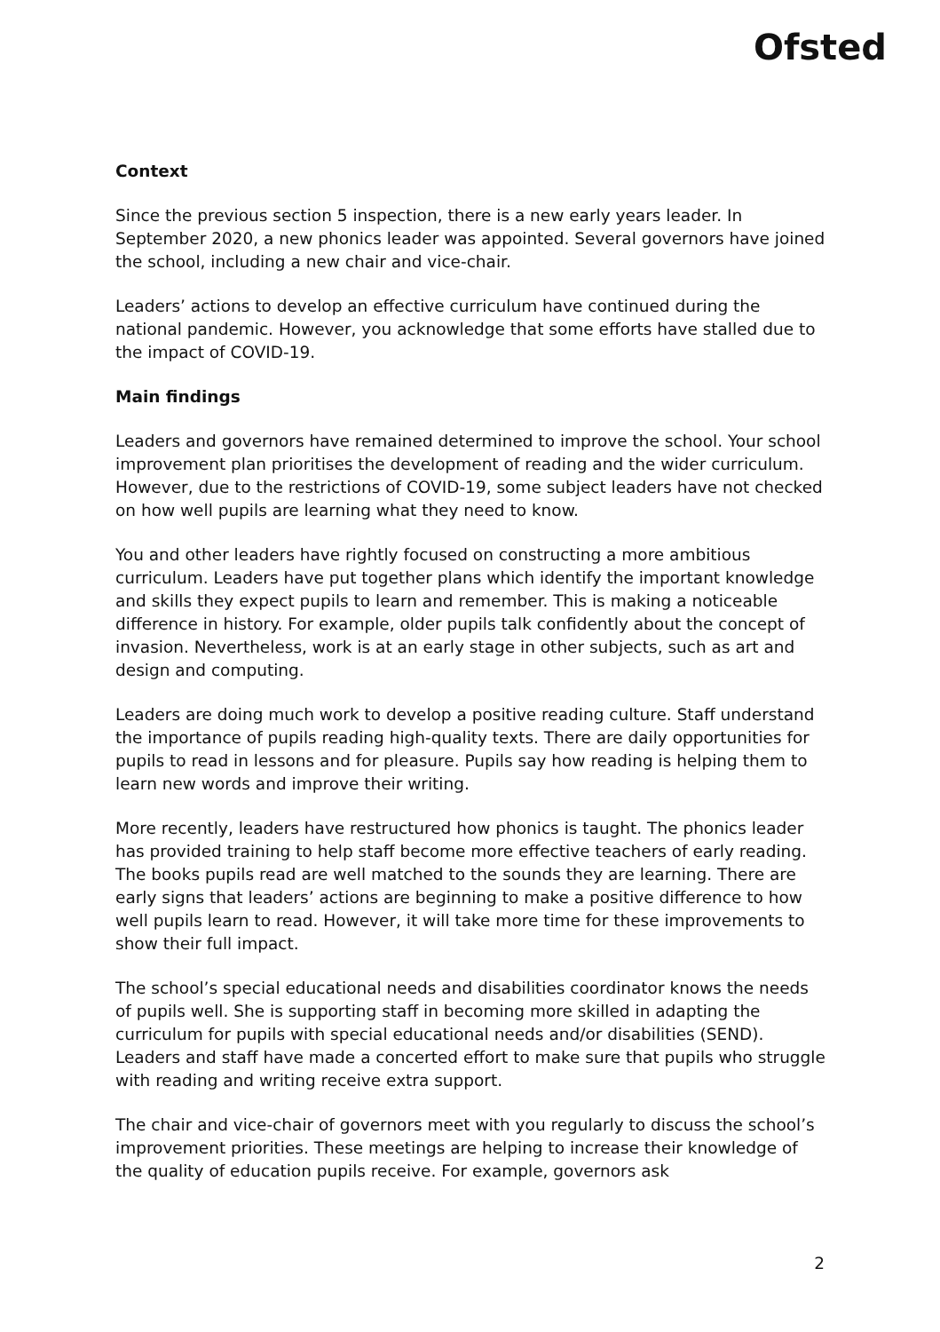Ofsted
Context
Since the previous section 5 inspection, there is a new early years leader. In September 2020, a new phonics leader was appointed. Several governors have joined the school, including a new chair and vice-chair.
Leaders’ actions to develop an effective curriculum have continued during the national pandemic. However, you acknowledge that some efforts have stalled due to the impact of COVID-19.
Main findings
Leaders and governors have remained determined to improve the school. Your school improvement plan prioritises the development of reading and the wider curriculum. However, due to the restrictions of COVID-19, some subject leaders have not checked on how well pupils are learning what they need to know.
You and other leaders have rightly focused on constructing a more ambitious curriculum. Leaders have put together plans which identify the important knowledge and skills they expect pupils to learn and remember. This is making a noticeable difference in history. For example, older pupils talk confidently about the concept of invasion. Nevertheless, work is at an early stage in other subjects, such as art and design and computing.
Leaders are doing much work to develop a positive reading culture. Staff understand the importance of pupils reading high-quality texts. There are daily opportunities for pupils to read in lessons and for pleasure. Pupils say how reading is helping them to learn new words and improve their writing.
More recently, leaders have restructured how phonics is taught. The phonics leader has provided training to help staff become more effective teachers of early reading. The books pupils read are well matched to the sounds they are learning. There are early signs that leaders’ actions are beginning to make a positive difference to how well pupils learn to read. However, it will take more time for these improvements to show their full impact.
The school’s special educational needs and disabilities coordinator knows the needs of pupils well. She is supporting staff in becoming more skilled in adapting the curriculum for pupils with special educational needs and/or disabilities (SEND). Leaders and staff have made a concerted effort to make sure that pupils who struggle with reading and writing receive extra support.
The chair and vice-chair of governors meet with you regularly to discuss the school’s improvement priorities. These meetings are helping to increase their knowledge of the quality of education pupils receive. For example, governors ask
2